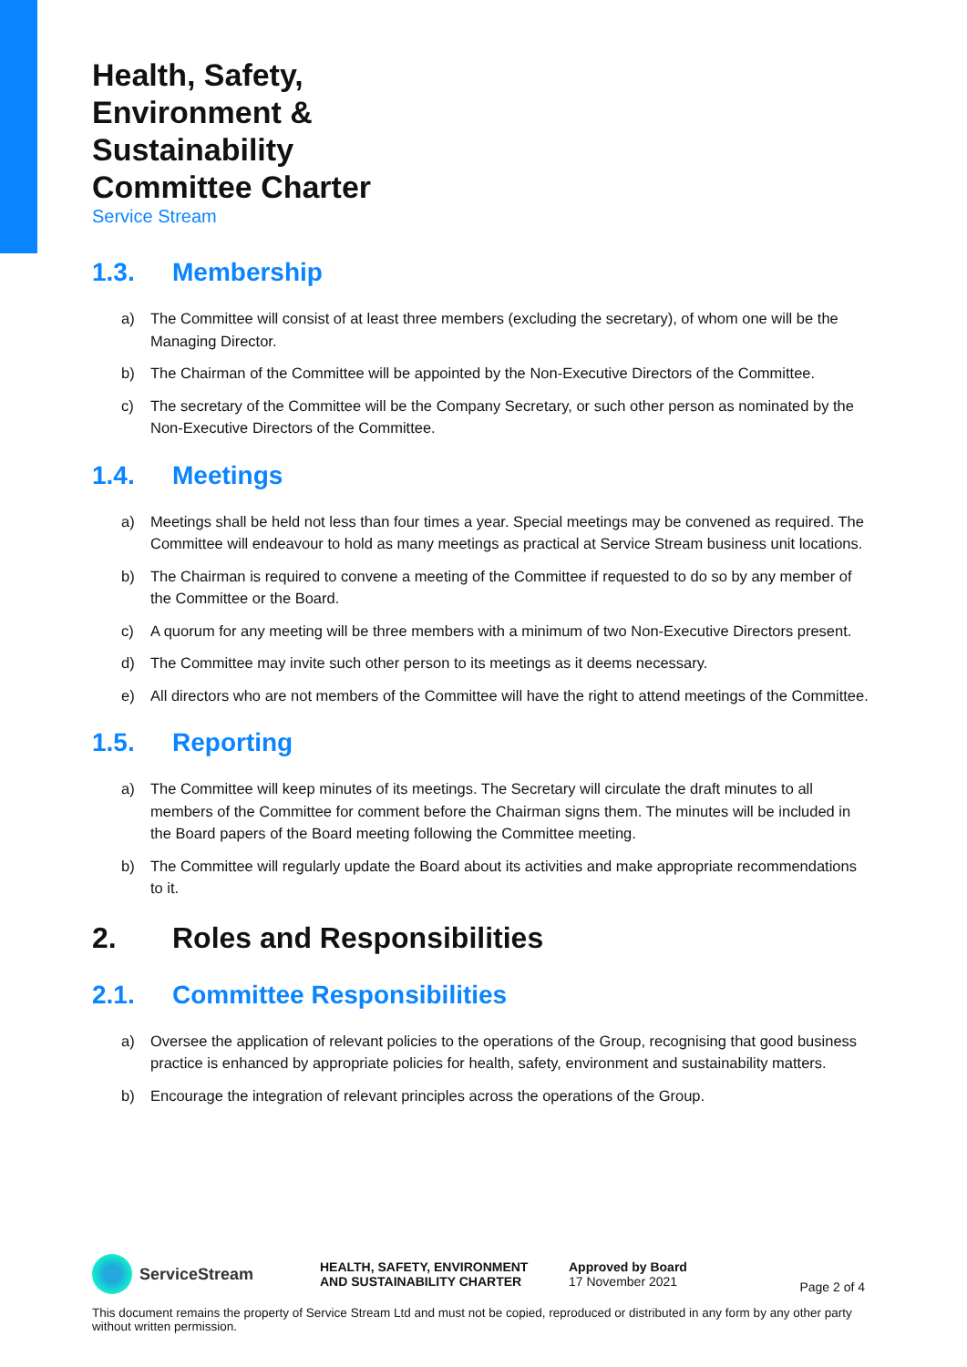Health, Safety,
Environment &
Sustainability
Committee Charter
Service Stream
1.3. Membership
a) The Committee will consist of at least three members (excluding the secretary), of whom one will be the Managing Director.
b) The Chairman of the Committee will be appointed by the Non-Executive Directors of the Committee.
c) The secretary of the Committee will be the Company Secretary, or such other person as nominated by the Non-Executive Directors of the Committee.
1.4. Meetings
a) Meetings shall be held not less than four times a year. Special meetings may be convened as required. The Committee will endeavour to hold as many meetings as practical at Service Stream business unit locations.
b) The Chairman is required to convene a meeting of the Committee if requested to do so by any member of the Committee or the Board.
c) A quorum for any meeting will be three members with a minimum of two Non-Executive Directors present.
d) The Committee may invite such other person to its meetings as it deems necessary.
e) All directors who are not members of the Committee will have the right to attend meetings of the Committee.
1.5. Reporting
a) The Committee will keep minutes of its meetings. The Secretary will circulate the draft minutes to all members of the Committee for comment before the Chairman signs them. The minutes will be included in the Board papers of the Board meeting following the Committee meeting.
b) The Committee will regularly update the Board about its activities and make appropriate recommendations to it.
2. Roles and Responsibilities
2.1. Committee Responsibilities
a) Oversee the application of relevant policies to the operations of the Group, recognising that good business practice is enhanced by appropriate policies for health, safety, environment and sustainability matters.
b) Encourage the integration of relevant principles across the operations of the Group.
ServiceStream
HEALTH, SAFETY, ENVIRONMENT
AND SUSTAINABILITY CHARTER
Approved by Board
17 November 2021
Page 2 of 4
This document remains the property of Service Stream Ltd and must not be copied, reproduced or distributed in any form by any other party without written permission.